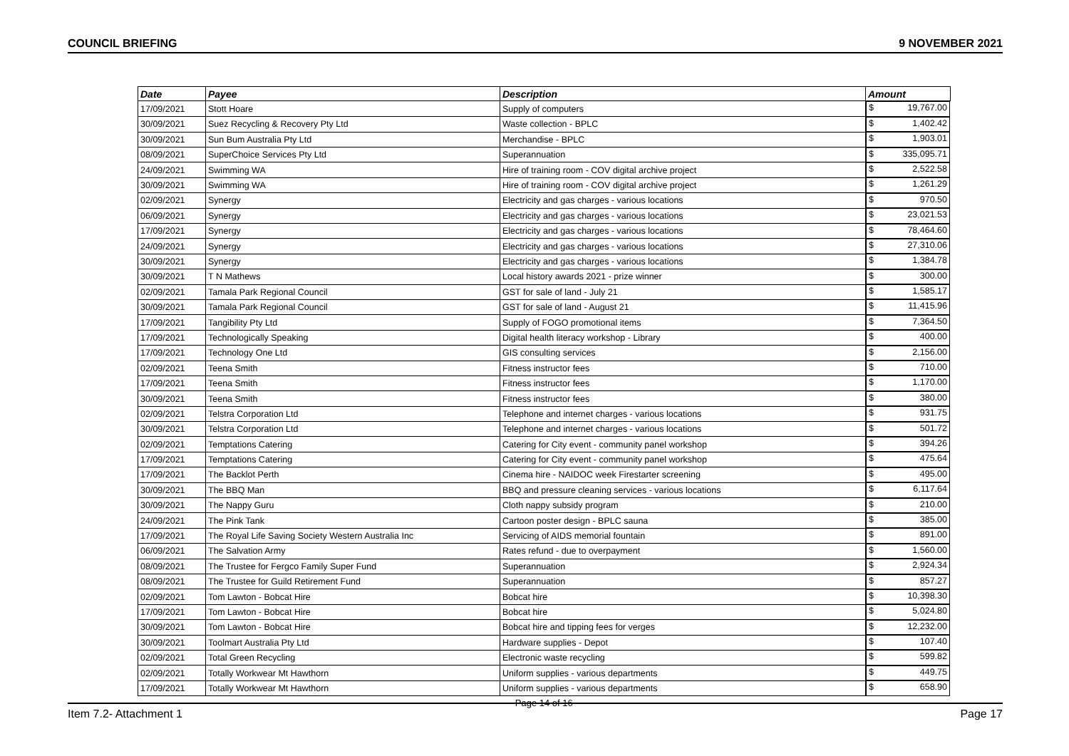COUNCIL BRIEFING 9 NOVEMBER 2021
| Date | Payee | Description | Amount |
| --- | --- | --- | --- |
| 17/09/2021 | Stott Hoare | Supply of computers | $ 19,767.00 |
| 30/09/2021 | Suez Recycling & Recovery Pty Ltd | Waste collection - BPLC | $ 1,402.42 |
| 30/09/2021 | Sun Bum Australia Pty Ltd | Merchandise - BPLC | $ 1,903.01 |
| 08/09/2021 | SuperChoice Services Pty Ltd | Superannuation | $ 335,095.71 |
| 24/09/2021 | Swimming WA | Hire of training room - COV digital archive project | $ 2,522.58 |
| 30/09/2021 | Swimming WA | Hire of training room - COV digital archive project | $ 1,261.29 |
| 02/09/2021 | Synergy | Electricity and gas charges - various locations | $ 970.50 |
| 06/09/2021 | Synergy | Electricity and gas charges - various locations | $ 23,021.53 |
| 17/09/2021 | Synergy | Electricity and gas charges - various locations | $ 78,464.60 |
| 24/09/2021 | Synergy | Electricity and gas charges - various locations | $ 27,310.06 |
| 30/09/2021 | Synergy | Electricity and gas charges - various locations | $ 1,384.78 |
| 30/09/2021 | T N Mathews | Local history awards 2021 - prize winner | $ 300.00 |
| 02/09/2021 | Tamala Park Regional Council | GST for sale of land - July 21 | $ 1,585.17 |
| 30/09/2021 | Tamala Park Regional Council | GST for sale of land - August 21 | $ 11,415.96 |
| 17/09/2021 | Tangibility Pty Ltd | Supply of FOGO promotional items | $ 7,364.50 |
| 17/09/2021 | Technologically Speaking | Digital health literacy workshop - Library | $ 400.00 |
| 17/09/2021 | Technology One Ltd | GIS consulting services | $ 2,156.00 |
| 02/09/2021 | Teena Smith | Fitness instructor fees | $ 710.00 |
| 17/09/2021 | Teena Smith | Fitness instructor fees | $ 1,170.00 |
| 30/09/2021 | Teena Smith | Fitness instructor fees | $ 380.00 |
| 02/09/2021 | Telstra Corporation Ltd | Telephone and internet charges - various locations | $ 931.75 |
| 30/09/2021 | Telstra Corporation Ltd | Telephone and internet charges - various locations | $ 501.72 |
| 02/09/2021 | Temptations Catering | Catering for City event - community panel workshop | $ 394.26 |
| 17/09/2021 | Temptations Catering | Catering for City event - community panel workshop | $ 475.64 |
| 17/09/2021 | The Backlot Perth | Cinema hire - NAIDOC week Firestarter screening | $ 495.00 |
| 30/09/2021 | The BBQ Man | BBQ and pressure cleaning services - various locations | $ 6,117.64 |
| 30/09/2021 | The Nappy Guru | Cloth nappy subsidy program | $ 210.00 |
| 24/09/2021 | The Pink Tank | Cartoon poster design - BPLC sauna | $ 385.00 |
| 17/09/2021 | The Royal Life Saving Society Western Australia Inc | Servicing of AIDS memorial fountain | $ 891.00 |
| 06/09/2021 | The Salvation Army | Rates refund - due to overpayment | $ 1,560.00 |
| 08/09/2021 | The Trustee for Fergco Family Super Fund | Superannuation | $ 2,924.34 |
| 08/09/2021 | The Trustee for Guild Retirement Fund | Superannuation | $ 857.27 |
| 02/09/2021 | Tom Lawton - Bobcat Hire | Bobcat hire | $ 10,398.30 |
| 17/09/2021 | Tom Lawton - Bobcat Hire | Bobcat hire | $ 5,024.80 |
| 30/09/2021 | Tom Lawton - Bobcat Hire | Bobcat hire and tipping fees for verges | $ 12,232.00 |
| 30/09/2021 | Toolmart Australia Pty Ltd | Hardware supplies - Depot | $ 107.40 |
| 02/09/2021 | Total Green Recycling | Electronic waste recycling | $ 599.82 |
| 02/09/2021 | Totally Workwear Mt Hawthorn | Uniform supplies - various departments | $ 449.75 |
| 17/09/2021 | Totally Workwear Mt Hawthorn | Uniform supplies - various departments | $ 658.90 |
Page 14 of 16
Item 7.2- Attachment 1 Page 17